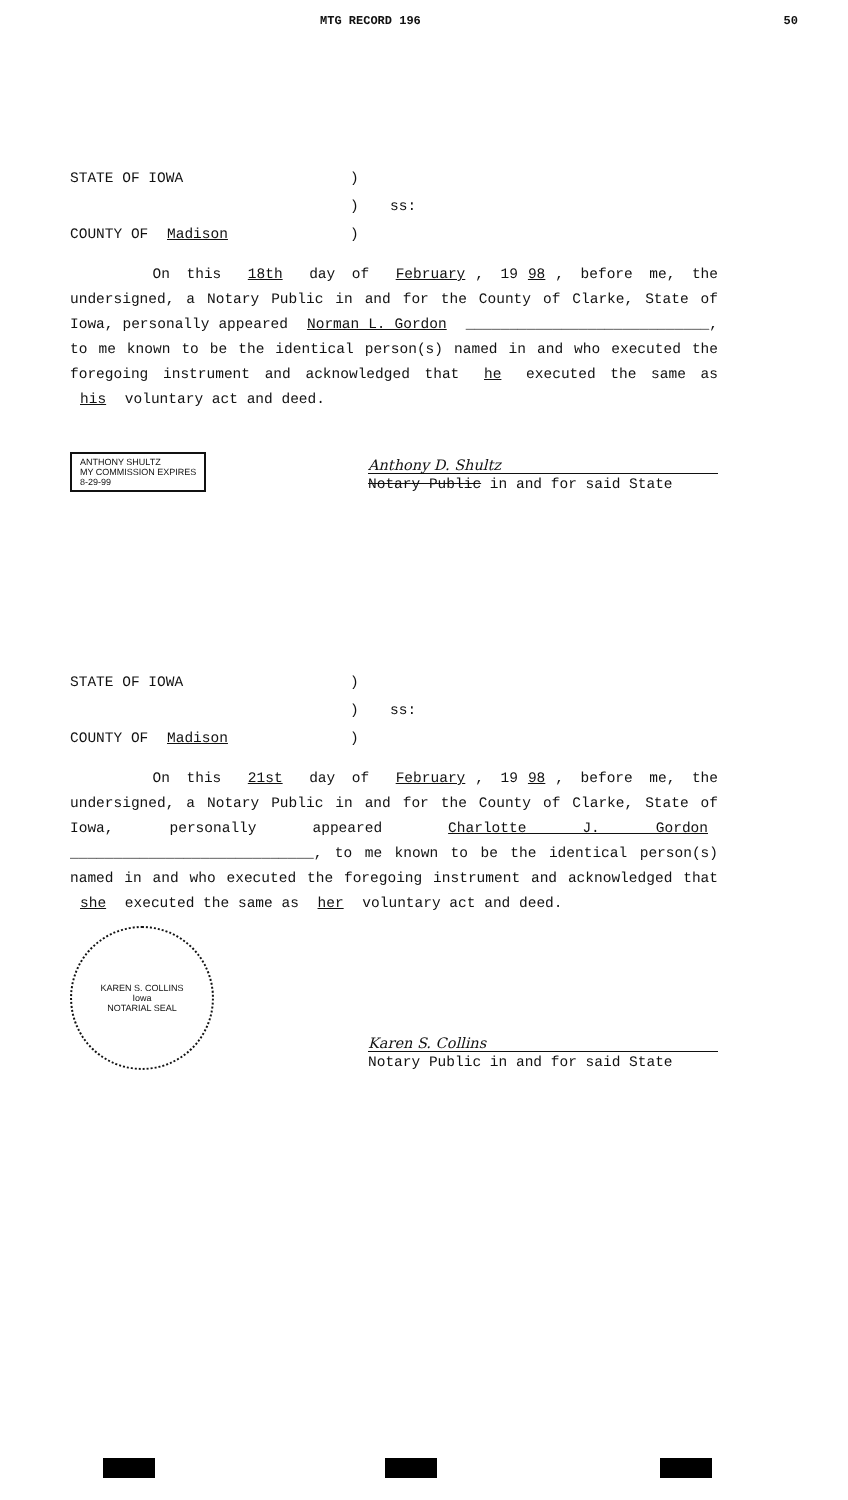MTG RECORD 196 50
STATE OF IOWA)
) ss:
COUNTY OF Madison)
On this 18th day of February, 19 98, before me, the undersigned, a Notary Public in and for the County of Clarke, State of Iowa, personally appeared Norman L. Gordon ____________________________, to me known to be the identical person(s) named in and who executed the foregoing instrument and acknowledged that he executed the same as his voluntary act and deed.
ANTHONY SHULTZ
MY COMMISSION EXPIRES
8-29-99
Anthony D. Shultz
Notary Public in and for said State
STATE OF IOWA)
) ss:
COUNTY OF Madison)
On this 21st day of February, 19 98, before me, the undersigned, a Notary Public in and for the County of Clarke, State of Iowa, personally appeared Charlotte J. Gordon ____________________________, to me known to be the identical person(s) named in and who executed the foregoing instrument and acknowledged that she executed the same as her voluntary act and deed.
KAREN S. COLLINS
Iowa
NOTARIAL SEAL
Karen S. Collins
Notary Public in and for said State